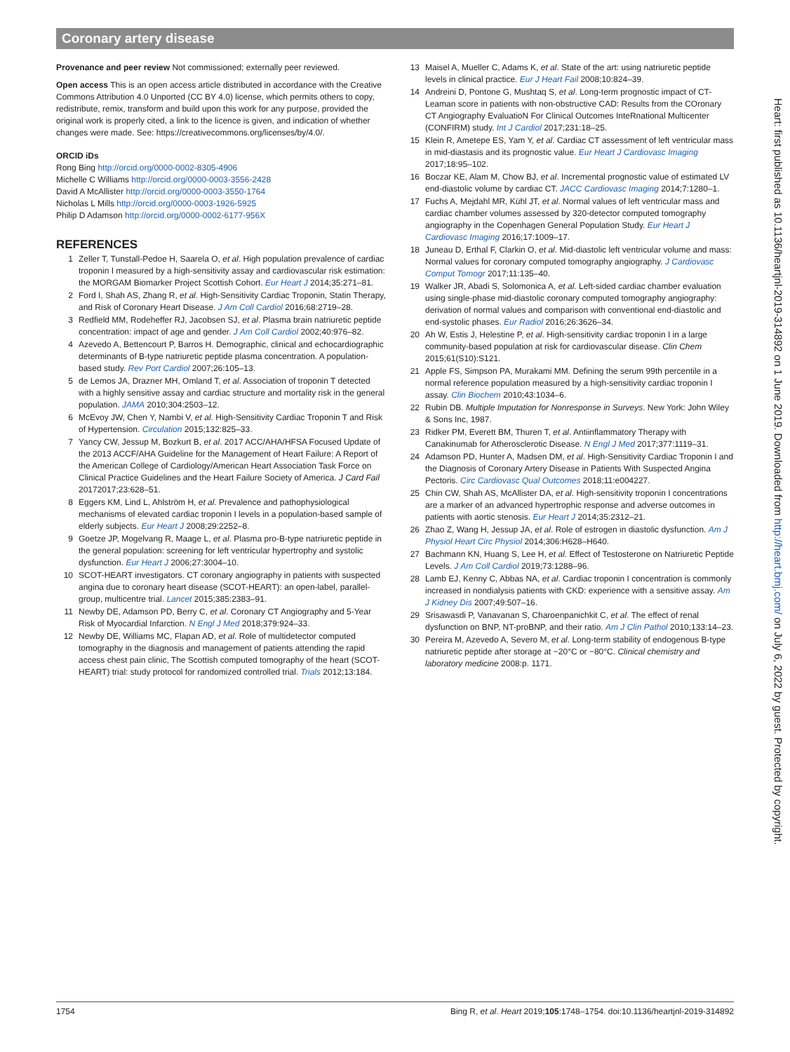Coronary artery disease
Provenance and peer review Not commissioned; externally peer reviewed.
Open access This is an open access article distributed in accordance with the Creative Commons Attribution 4.0 Unported (CC BY 4.0) license, which permits others to copy, redistribute, remix, transform and build upon this work for any purpose, provided the original work is properly cited, a link to the licence is given, and indication of whether changes were made. See: https://creativecommons.org/licenses/by/4.0/.
ORCID iDs
Rong Bing http://orcid.org/0000-0002-8305-4906
Michelle C Williams http://orcid.org/0000-0003-3556-2428
David A McAllister http://orcid.org/0000-0003-3550-1764
Nicholas L Mills http://orcid.org/0000-0003-1926-5925
Philip D Adamson http://orcid.org/0000-0002-6177-956X
REFERENCES
1 Zeller T, Tunstall-Pedoe H, Saarela O, et al. High population prevalence of cardiac troponin I measured by a high-sensitivity assay and cardiovascular risk estimation: the MORGAM Biomarker Project Scottish Cohort. Eur Heart J 2014;35:271–81.
2 Ford I, Shah AS, Zhang R, et al. High-Sensitivity Cardiac Troponin, Statin Therapy, and Risk of Coronary Heart Disease. J Am Coll Cardiol 2016;68:2719–28.
3 Redfield MM, Rodeheffer RJ, Jacobsen SJ, et al. Plasma brain natriuretic peptide concentration: impact of age and gender. J Am Coll Cardiol 2002;40:976–82.
4 Azevedo A, Bettencourt P, Barros H. Demographic, clinical and echocardiographic determinants of B-type natriuretic peptide plasma concentration. A population-based study. Rev Port Cardiol 2007;26:105–13.
5 de Lemos JA, Drazner MH, Omland T, et al. Association of troponin T detected with a highly sensitive assay and cardiac structure and mortality risk in the general population. JAMA 2010;304:2503–12.
6 McEvoy JW, Chen Y, Nambi V, et al. High-Sensitivity Cardiac Troponin T and Risk of Hypertension. Circulation 2015;132:825–33.
7 Yancy CW, Jessup M, Bozkurt B, et al. 2017 ACC/AHA/HFSA Focused Update of the 2013 ACCF/AHA Guideline for the Management of Heart Failure: A Report of the American College of Cardiology/American Heart Association Task Force on Clinical Practice Guidelines and the Heart Failure Society of America. J Card Fail 20172017;23:628–51.
8 Eggers KM, Lind L, Ahlström H, et al. Prevalence and pathophysiological mechanisms of elevated cardiac troponin I levels in a population-based sample of elderly subjects. Eur Heart J 2008;29:2252–8.
9 Goetze JP, Mogelvang R, Maage L, et al. Plasma pro-B-type natriuretic peptide in the general population: screening for left ventricular hypertrophy and systolic dysfunction. Eur Heart J 2006;27:3004–10.
10 SCOT-HEART investigators. CT coronary angiography in patients with suspected angina due to coronary heart disease (SCOT-HEART): an open-label, parallel-group, multicentre trial. Lancet 2015;385:2383–91.
11 Newby DE, Adamson PD, Berry C, et al. Coronary CT Angiography and 5-Year Risk of Myocardial Infarction. N Engl J Med 2018;379:924–33.
12 Newby DE, Williams MC, Flapan AD, et al. Role of multidetector computed tomography in the diagnosis and management of patients attending the rapid access chest pain clinic, The Scottish computed tomography of the heart (SCOT-HEART) trial: study protocol for randomized controlled trial. Trials 2012;13:184.
13 Maisel A, Mueller C, Adams K, et al. State of the art: using natriuretic peptide levels in clinical practice. Eur J Heart Fail 2008;10:824–39.
14 Andreini D, Pontone G, Mushtaq S, et al. Long-term prognostic impact of CT-Leaman score in patients with non-obstructive CAD: Results from the COronary CT Angiography EvaluatioN For Clinical Outcomes InteRnational Multicenter (CONFIRM) study. Int J Cardiol 2017;231:18–25.
15 Klein R, Ametepe ES, Yam Y, et al. Cardiac CT assessment of left ventricular mass in mid-diastasis and its prognostic value. Eur Heart J Cardiovasc Imaging 2017;18:95–102.
16 Boczar KE, Alam M, Chow BJ, et al. Incremental prognostic value of estimated LV end-diastolic volume by cardiac CT. JACC Cardiovasc Imaging 2014;7:1280–1.
17 Fuchs A, Mejdahl MR, Kühl JT, et al. Normal values of left ventricular mass and cardiac chamber volumes assessed by 320-detector computed tomography angiography in the Copenhagen General Population Study. Eur Heart J Cardiovasc Imaging 2016;17:1009–17.
18 Juneau D, Erthal F, Clarkin O, et al. Mid-diastolic left ventricular volume and mass: Normal values for coronary computed tomography angiography. J Cardiovasc Comput Tomogr 2017;11:135–40.
19 Walker JR, Abadi S, Solomonica A, et al. Left-sided cardiac chamber evaluation using single-phase mid-diastolic coronary computed tomography angiography: derivation of normal values and comparison with conventional end-diastolic and end-systolic phases. Eur Radiol 2016;26:3626–34.
20 Ah W, Estis J, Helestine P, et al. High-sensitivity cardiac troponin I in a large community-based population at risk for cardiovascular disease. Clin Chem 2015;61(S10):S121.
21 Apple FS, Simpson PA, Murakami MM. Defining the serum 99th percentile in a normal reference population measured by a high-sensitivity cardiac troponin I assay. Clin Biochem 2010;43:1034–6.
22 Rubin DB. Multiple Imputation for Nonresponse in Surveys. New York: John Wiley & Sons Inc, 1987.
23 Ridker PM, Everett BM, Thuren T, et al. Antiinflammatory Therapy with Canakinumab for Atherosclerotic Disease. N Engl J Med 2017;377:1119–31.
24 Adamson PD, Hunter A, Madsen DM, et al. High-Sensitivity Cardiac Troponin I and the Diagnosis of Coronary Artery Disease in Patients With Suspected Angina Pectoris. Circ Cardiovasc Qual Outcomes 2018;11:e004227.
25 Chin CW, Shah AS, McAllister DA, et al. High-sensitivity troponin I concentrations are a marker of an advanced hypertrophic response and adverse outcomes in patients with aortic stenosis. Eur Heart J 2014;35:2312–21.
26 Zhao Z, Wang H, Jessup JA, et al. Role of estrogen in diastolic dysfunction. Am J Physiol Heart Circ Physiol 2014;306:H628–H640.
27 Bachmann KN, Huang S, Lee H, et al. Effect of Testosterone on Natriuretic Peptide Levels. J Am Coll Cardiol 2019;73:1288–96.
28 Lamb EJ, Kenny C, Abbas NA, et al. Cardiac troponin I concentration is commonly increased in nondialysis patients with CKD: experience with a sensitive assay. Am J Kidney Dis 2007;49:507–16.
29 Srisawasdi P, Vanavanan S, Charoenpanichkit C, et al. The effect of renal dysfunction on BNP, NT-proBNP, and their ratio. Am J Clin Pathol 2010;133:14–23.
30 Pereira M, Azevedo A, Severo M, et al. Long-term stability of endogenous B-type natriuretic peptide after storage at −20°C or −80°C. Clinical chemistry and laboratory medicine 2008:p. 1171.
Heart: first published as 10.1136/heartjnl-2019-314892 on 1 June 2019. Downloaded from http://heart.bmj.com/ on July 6, 2022 by guest. Protected by copyright.
1754 Bing R, et al. Heart 2019;105:1748–1754. doi:10.1136/heartjnl-2019-314892